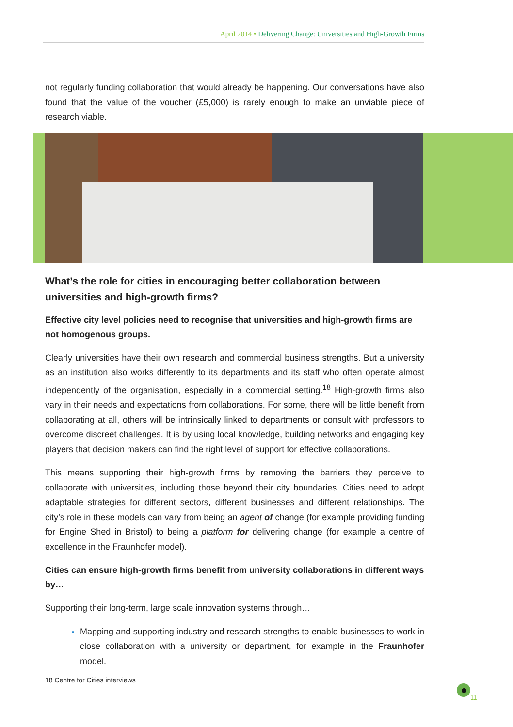April 2014 • Delivering Change: Universities and High-Growth Firms
not regularly funding collaboration that would already be happening. Our conversations have also found that the value of the voucher (£5,000) is rarely enough to make an unviable piece of research viable.
What’s the role for cities in encouraging better collaboration between universities and high-growth firms?
Effective city level policies need to recognise that universities and high-growth firms are not homogenous groups.
Clearly universities have their own research and commercial business strengths. But a university as an institution also works differently to its departments and its staff who often operate almost independently of the organisation, especially in a commercial setting.<sup>18</sup> High-growth firms also vary in their needs and expectations from collaborations. For some, there will be little benefit from collaborating at all, others will be intrinsically linked to departments or consult with professors to overcome discreet challenges. It is by using local knowledge, building networks and engaging key players that decision makers can find the right level of support for effective collaborations.
This means supporting their high-growth firms by removing the barriers they perceive to collaborate with universities, including those beyond their city boundaries. Cities need to adopt adaptable strategies for different sectors, different businesses and different relationships. The city’s role in these models can vary from being an agent of change (for example providing funding for Engine Shed in Bristol) to being a platform for delivering change (for example a centre of excellence in the Fraunhofer model).
Cities can ensure high-growth firms benefit from university collaborations in different ways by…
Supporting their long-term, large scale innovation systems through…
Mapping and supporting industry and research strengths to enable businesses to work in close collaboration with a university or department, for example in the Fraunhofer model.
18 Centre for Cities interviews
11